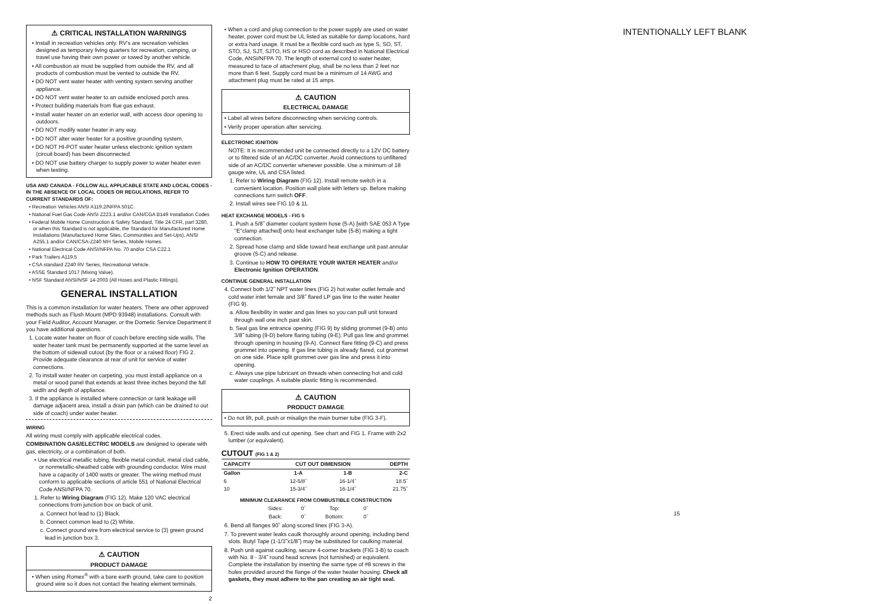⚠ CRITICAL INSTALLATION WARNINGS
• Install in recreation vehicles only. RV's are recreation vehicles designed as temporary living quarters for recreation, camping, or travel use having their own power or towed by another vehicle.
• All combustion air must be supplied from outside the RV, and all products of combustion must be vented to outside the RV.
• DO NOT vent water heater with venting system serving another appliance.
• DO NOT vent water heater to an outside enclosed porch area.
• Protect building materials from flue gas exhaust.
• Install water heater on an exterior wall, with access door opening to outdoors.
• DO NOT modify water heater in any way.
• DO NOT alter water heater for a positive grounding system.
• DO NOT HI-POT water heater unless electronic ignition system (circuit board) has been disconnected.
• DO NOT use battery charger to supply power to water heater even when testing.
USA AND CANADA - FOLLOW ALL APPLICABLE STATE AND LOCAL CODES - IN THE ABSENCE OF LOCAL CODES OR REGULATIONS, REFER TO CURRENT STANDARDS OF:
• Recreation Vehicles ANSI A119.2/NFPA 501C.
• National Fuel Gas Code ANSI Z223.1 and/or CAN/CGA B149 Installation Codes
• Federal Mobile Home Construction & Safety Standard, Title 24 CFR, part 3280, or when this Standard is not applicable, the Standard for Manufactured Home Installations (Manufactured Home Sites, Communities and Set-Ups), ANSI A255.1 and/or CAN/CSA-Z240 MH Series, Mobile Homes.
• National Electrical Code ANSI/NFPA No. 70 and/or CSA C22.1
• Park Trailers A119.5
• CSA standard Z240 RV Series, Recreational Vehicle.
• ASSE Standard 1017 (Mixing Value).
• NSF Standard ANSI/NSF 14-2003 (All Hoses and Plastic Fittings).
GENERAL INSTALLATION
This is a common installation for water heaters. There are other approved methods such as Flush Mount (MPD 93948) installations. Consult with your Field Auditor, Account Manager, or the Dometic Service Department if you have additional questions.
1. Locate water heater on floor of coach before erecting side walls. The water heater tank must be permanently supported at the same level as the bottom of sidewall cutout (by the floor or a raised floor) FIG 2. Provide adequate clearance at rear of unit for service of water connections.
2. To install water heater on carpeting, you must install appliance on a metal or wood panel that extends at least three inches beyond the full width and depth of appliance.
3. If the appliance is installed where connection or tank leakage will damage adjacent area, install a drain pan (which can be drained to out side of coach) under water heater.
WIRING
All wiring must comply with applicable electrical codes.
COMBINATION GAS/ELECTRIC MODELS are designed to operate with gas, electricity, or a combination of both.
• Use electrical metallic tubing, flexible metal conduit, metal clad cable, or nonmetallic-sheathed cable with grounding conductor. Wire must have a capacity of 1400 watts or greater. The wiring method must conform to applicable sections of article 551 of National Electrical Code ANSI/NFPA 70.
1. Refer to Wiring Diagram (FIG 12). Make 120 VAC electrical connections from junction box on back of unit.
a. Connect hot lead to (1) Black.
b. Connect common lead to (2) White.
c. Connect ground wire from electrical service to (3) green ground lead in junction box 3.
⚠ CAUTION
PRODUCT DAMAGE
• When using Romex<sup>®</sup> with a bare earth ground, take care to position ground wire so it does not contact the heating element terminals.
2
• When a cord and plug connection to the power supply are used on water heater, power cord must be UL listed as suitable for damp locations, hard or extra hard usage. It must be a flexible cord such as type S, SO, ST, STO, SJ, SJT, SJTO, HS or HSO cord as described in National Electrical Code, ANSI/NFPA 70. The length of external cord to water heater, measured to face of attachment plug, shall be no less than 2 feet nor more than 6 feet. Supply cord must be a minimum of 14 AWG and attachment plug must be rated at 15 amps.
⚠ CAUTION
ELECTRICAL DAMAGE
• Label all wires before disconnecting when servicing controls.
• Verify proper operation after servicing.
ELECTRONIC IGNITION
NOTE: It is recommended unit be connected directly to a 12V DC battery or to filtered side of an AC/DC converter. Avoid connections to unfiltered side of an AC/DC converter whenever possible. Use a minimum of 18 gauge wire, UL and CSA listed.
1. Refer to Wiring Diagram (FIG 12). Install remote switch in a convenient location. Position wall plate with letters up. Before making connections turn switch OFF.
2. Install wires see FIG 10 & 11.
HEAT EXCHANGE MODELS - FIG 5
1. Push a 5/8˝ diameter coolant system hose (5-A) [with SAE 053 A Type "E"clamp attached] onto heat exchanger tube (5-B) making a tight connection.
2. Spread hose clamp and slide toward heat exchange unit past annular groove (5-C) and release.
3. Continue to HOW TO OPERATE YOUR WATER HEATER and/or Electronic Ignition OPERATION.
CONTINUE GENERAL INSTALLATION
4. Connect both 1/2˝ NPT water lines (FIG 2) hot water outlet female and cold water inlet female and 3/8˝ flared LP gas line to the water heater (FIG 9).
a. Allow flexibility in water and gas lines so you can pull unit forward through wall one inch past skin.
b. Seal gas line entrance opening (FIG 9) by sliding grommet (9-B) onto 3/8˝ tubing (9-D) before flaring tubing (9-E). Pull gas line and grommet through opening in housing (9-A). Connect flare fitting (9-C) and press grommet into opening. If gas line tubing is already flared, cut grommet on one side. Place split grommet over gas line and press it into opening.
c. Always use pipe lubricant on threads when connecting hot and cold water couplings. A suitable plastic fitting is recommended.
⚠ CAUTION
PRODUCT DAMAGE
• Do not lift, pull, push or misalign the main burner tube (FIG 3-F).
5. Erect side walls and cut opening. See chart and FIG 1. Frame with 2x2 lumber (or equivalent).
CUTOUT (FIG 1 & 2)
| CAPACITY | CUT OUT DIMENSION | | DEPTH |
| --- | --- | --- | --- |
| Gallon | 1-A | 1-B | 2-C |
| 6 | 12-5/8˝ | 16-1/4˝ | 18.5˝ |
| 10 | 15-3/4˝ | 16-1/4˝ | 21.75˝ |
MINIMUM CLEARANCE FROM COMBUSTIBLE CONSTRUCTION
| Sides: | 0˝ | Top: | 0˝ |
| Back: | 0˝ | Bottom: | 0˝ |
6. Bend all flanges 90˚ along scored lines (FIG 3-A).
7. To prevent water leaks caulk thoroughly around opening, including bend slots. Butyl Tape (1-1/3˝x1/8˝) may be substituted for caulking material.
8. Push unit against caulking, secure 4-corner brackets (FIG 3-B) to coach with No. 8 - 3/4˝ round head screws (not furnished) or equivalent. Complete the installation by inserting the same type of #8 screws in the holes provided around the flange of the water heater housing. Check all gaskets, they must adhere to the pan creating an air tight seal.
INTENTIONALLY LEFT BLANK
15